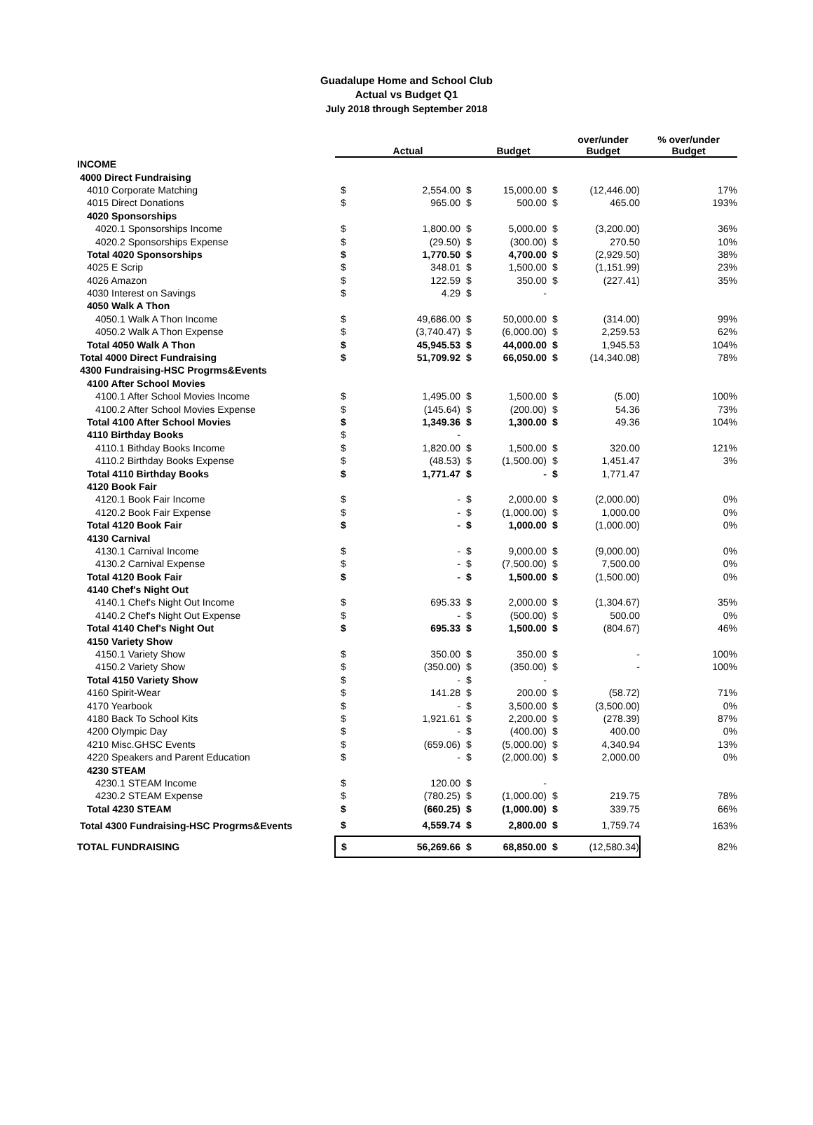Guadalupe Home and School Club
Actual vs Budget Q1
July 2018 through September 2018
| | | Actual | | Budget | | over/under Budget | % over/under Budget |
| --- | --- | --- | --- | --- | --- | --- | --- |
| INCOME | | | | | | | |
| 4000 Direct Fundraising | | | | | | | |
| 4010 Corporate Matching | $ | 2,554.00 | $ | 15,000.00 | $ | (12,446.00) | 17% |
| 4015 Direct Donations | $ | 965.00 | $ | 500.00 | $ | 465.00 | 193% |
| 4020 Sponsorships | | | | | | | |
| 4020.1 Sponsorships Income | $ | 1,800.00 | $ | 5,000.00 | $ | (3,200.00) | 36% |
| 4020.2 Sponsorships Expense | $ | (29.50) | $ | (300.00) | $ | 270.50 | 10% |
| Total 4020 Sponsorships | $ | 1,770.50 | $ | 4,700.00 | $ | (2,929.50) | 38% |
| 4025 E Scrip | $ | 348.01 | $ | 1,500.00 | $ | (1,151.99) | 23% |
| 4026 Amazon | $ | 122.59 | $ | 350.00 | $ | (227.41) | 35% |
| 4030 Interest on Savings | $ | 4.29 | $ | - | | | |
| 4050 Walk A Thon | | | | | | | |
| 4050.1 Walk A Thon Income | $ | 49,686.00 | $ | 50,000.00 | $ | (314.00) | 99% |
| 4050.2 Walk A Thon Expense | $ | (3,740.47) | $ | (6,000.00) | $ | 2,259.53 | 62% |
| Total 4050 Walk A Thon | $ | 45,945.53 | $ | 44,000.00 | $ | 1,945.53 | 104% |
| Total 4000 Direct Fundraising | $ | 51,709.92 | $ | 66,050.00 | $ | (14,340.08) | 78% |
| 4300 Fundraising-HSC Progrms&Events | | | | | | | |
| 4100 After School Movies | | | | | | | |
| 4100.1 After School Movies Income | $ | 1,495.00 | $ | 1,500.00 | $ | (5.00) | 100% |
| 4100.2 After School Movies Expense | $ | (145.64) | $ | (200.00) | $ | 54.36 | 73% |
| Total 4100 After School Movies | $ | 1,349.36 | $ | 1,300.00 | $ | 49.36 | 104% |
| 4110 Birthday Books | $ | - | | | | | |
| 4110.1 Bithday Books Income | $ | 1,820.00 | $ | 1,500.00 | $ | 320.00 | 121% |
| 4110.2 Birthday Books Expense | $ | (48.53) | $ | (1,500.00) | $ | 1,451.47 | 3% |
| Total 4110 Birthday Books | $ | 1,771.47 | $ | - | $ | 1,771.47 | |
| 4120 Book Fair | | | | | | | |
| 4120.1 Book Fair Income | $ | - | $ | 2,000.00 | $ | (2,000.00) | 0% |
| 4120.2 Book Fair Expense | $ | - | $ | (1,000.00) | $ | 1,000.00 | 0% |
| Total 4120 Book Fair | $ | - | $ | 1,000.00 | $ | (1,000.00) | 0% |
| 4130 Carnival | | | | | | | |
| 4130.1 Carnival Income | $ | - | $ | 9,000.00 | $ | (9,000.00) | 0% |
| 4130.2 Carnival Expense | $ | - | $ | (7,500.00) | $ | 7,500.00 | 0% |
| Total 4120 Book Fair | $ | - | $ | 1,500.00 | $ | (1,500.00) | 0% |
| 4140 Chef's Night Out | | | | | | | |
| 4140.1 Chef's Night Out Income | $ | 695.33 | $ | 2,000.00 | $ | (1,304.67) | 35% |
| 4140.2 Chef's Night Out Expense | $ | - | $ | (500.00) | $ | 500.00 | 0% |
| Total 4140 Chef's Night Out | $ | 695.33 | $ | 1,500.00 | $ | (804.67) | 46% |
| 4150 Variety Show | | | | | | | |
| 4150.1 Variety Show | $ | 350.00 | $ | 350.00 | $ | - | 100% |
| 4150.2 Variety Show | $ | (350.00) | $ | (350.00) | $ | - | 100% |
| Total 4150 Variety Show | $ | - | $ | - | | | |
| 4160 Spirit-Wear | $ | 141.28 | $ | 200.00 | $ | (58.72) | 71% |
| 4170 Yearbook | $ | - | $ | 3,500.00 | $ | (3,500.00) | 0% |
| 4180 Back To School Kits | $ | 1,921.61 | $ | 2,200.00 | $ | (278.39) | 87% |
| 4200 Olympic Day | $ | - | $ | (400.00) | $ | 400.00 | 0% |
| 4210 Misc.GHSC Events | $ | (659.06) | $ | (5,000.00) | $ | 4,340.94 | 13% |
| 4220 Speakers and Parent Education | $ | - | $ | (2,000.00) | $ | 2,000.00 | 0% |
| 4230 STEAM | | | | | | | |
| 4230.1 STEAM Income | $ | 120.00 | $ | - | | | |
| 4230.2 STEAM Expense | $ | (780.25) | $ | (1,000.00) | $ | 219.75 | 78% |
| Total 4230 STEAM | $ | (660.25) | $ | (1,000.00) | $ | 339.75 | 66% |
| Total 4300 Fundraising-HSC Progrms&Events | $ | 4,559.74 | $ | 2,800.00 | $ | 1,759.74 | 163% |
| TOTAL FUNDRAISING | $ | 56,269.66 | $ | 68,850.00 | $ | (12,580.34) | 82% |